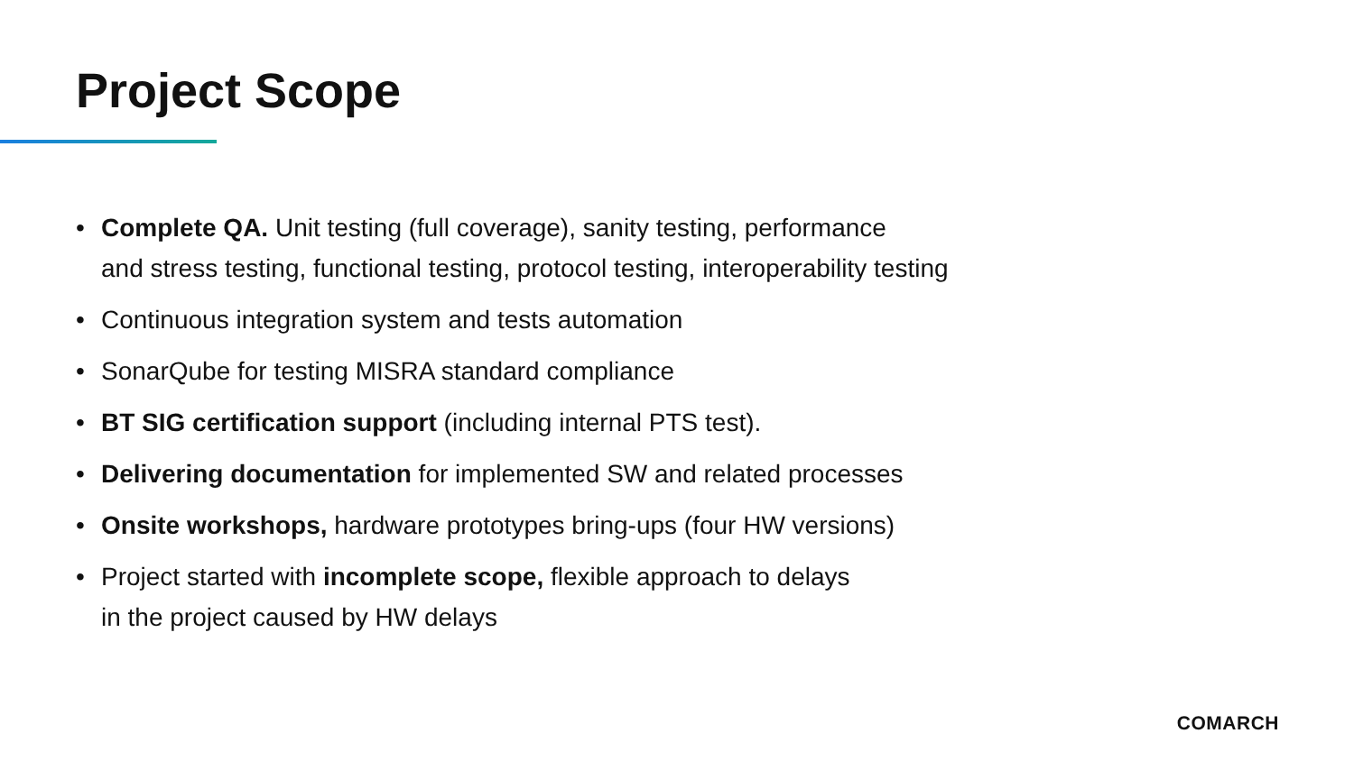Project Scope
• Complete QA. Unit testing (full coverage), sanity testing, performance
and stress testing, functional testing, protocol testing, interoperability testing
• Continuous integration system and tests automation
• SonarQube for testing MISRA standard compliance
• BT SIG certification support (including internal PTS test).
• Delivering documentation for implemented SW and related processes
• Onsite workshops, hardware prototypes bring-ups (four HW versions)
• Project started with incomplete scope, flexible approach to delays
in the project caused by HW delays
COMARCH